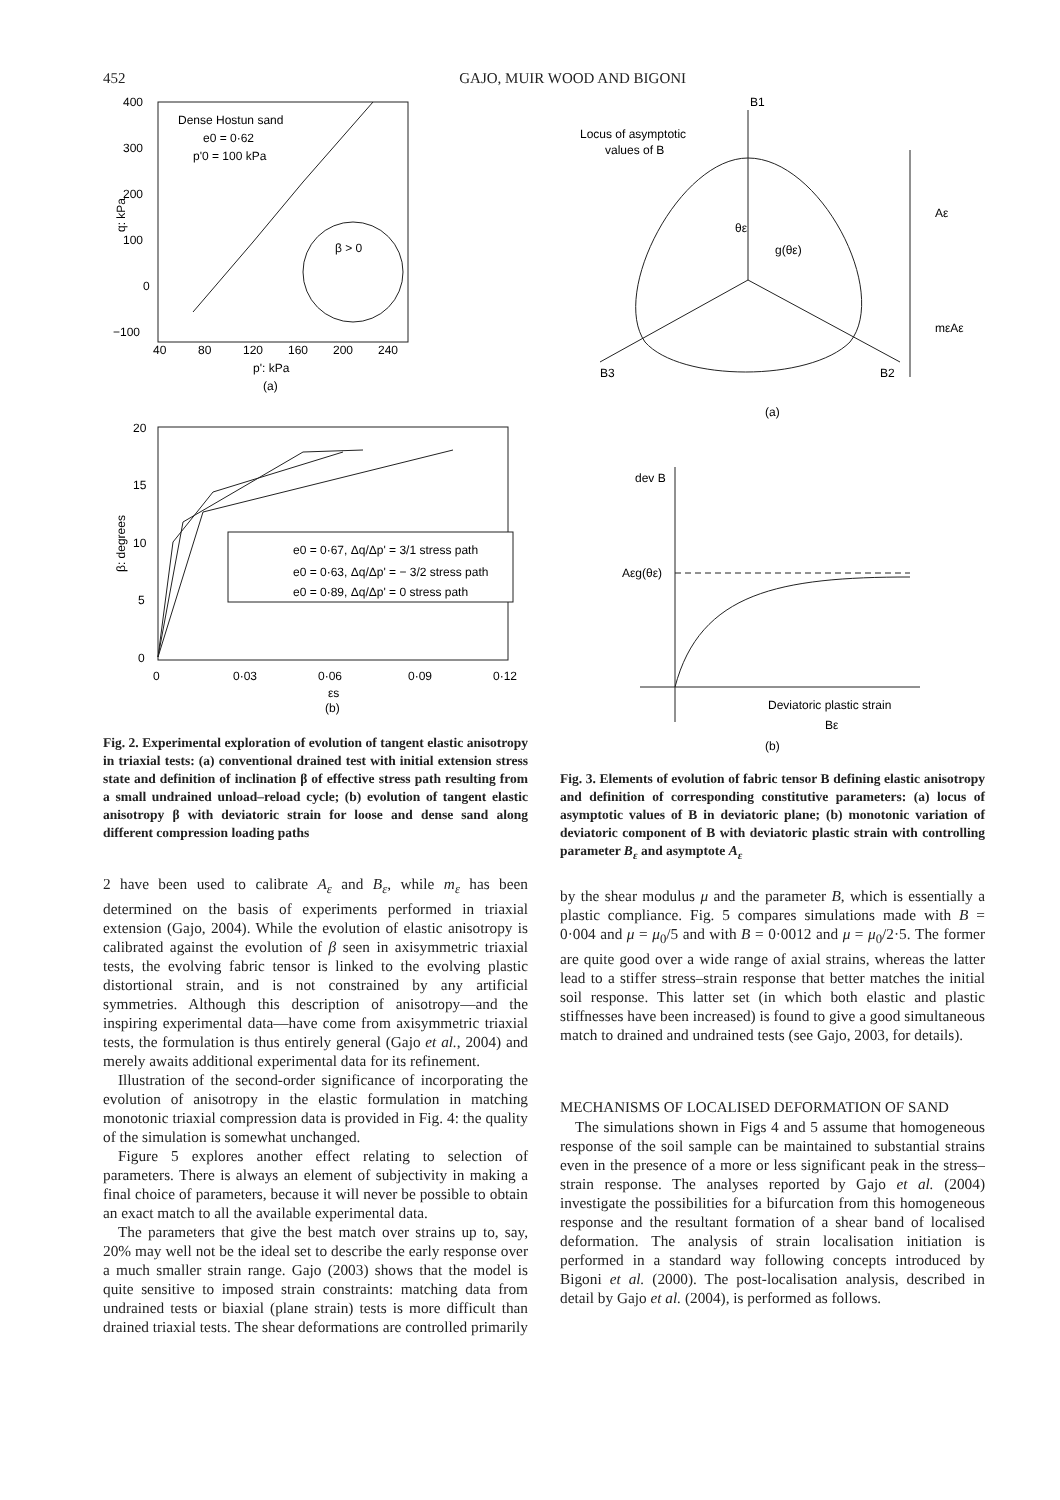452 GAJO, MUIR WOOD AND BIGONI
Dense Hostun sand
e0 = 0·62
p'0 = 100 kPa
β > 0
400
300
200
100
0
−100
40
80
120
160
200
240
p': kPa
(a)
q: kPa
e0 = 0·67, Δq/Δp' = 3/1 stress path
e0 = 0·63, Δq/Δp' = − 3/2 stress path
e0 = 0·89, Δq/Δp' = 0 stress path
20
15
10
5
0
0
0·03
0·06
0·09
0·12
εs
(b)
β: degrees
Fig. 2. Experimental exploration of evolution of tangent elastic anisotropy in triaxial tests: (a) conventional drained test with initial extension stress state and definition of inclination β of effective stress path resulting from a small undrained unload–reload cycle; (b) evolution of tangent elastic anisotropy β with deviatoric strain for loose and dense sand along different compression loading paths
2 have been used to calibrate A<sub>ε</sub> and B<sub>ε</sub>, while m<sub>ε</sub> has been determined on the basis of experiments performed in triaxial extension (Gajo, 2004). While the evolution of elastic anisotropy is calibrated against the evolution of β seen in axisymmetric triaxial tests, the evolving fabric tensor is linked to the evolving plastic distortional strain, and is not constrained by any artificial symmetries. Although this description of anisotropy—and the inspiring experimental data—have come from axisymmetric triaxial tests, the formulation is thus entirely general (Gajo et al., 2004) and merely awaits additional experimental data for its refinement.
Illustration of the second-order significance of incorporating the evolution of anisotropy in the elastic formulation in matching monotonic triaxial compression data is provided in Fig. 4: the quality of the simulation is somewhat unchanged.
Figure 5 explores another effect relating to selection of parameters. There is always an element of subjectivity in making a final choice of parameters, because it will never be possible to obtain an exact match to all the available experimental data.
The parameters that give the best match over strains up to, say, 20% may well not be the ideal set to describe the early response over a much smaller strain range. Gajo (2003) shows that the model is quite sensitive to imposed strain constraints: matching data from undrained tests or biaxial (plane strain) tests is more difficult than drained triaxial tests. The shear deformations are controlled primarily
B1
Locus of asymptotic
values of B
B3
B2
θε
g(θε)
Aε
mεAε
(a)
dev B
Aεg(θε)
Deviatoric plastic strain
Bε
(b)
Fig. 3. Elements of evolution of fabric tensor B defining elastic anisotropy and definition of corresponding constitutive parameters: (a) locus of asymptotic values of B in deviatoric plane; (b) monotonic variation of deviatoric component of B with deviatoric plastic strain with controlling parameter B<sub>ε</sub> and asymptote A<sub>ε</sub>
by the shear modulus μ and the parameter B, which is essentially a plastic compliance. Fig. 5 compares simulations made with B = 0·004 and μ = μ<sub>0</sub>/5 and with B = 0·0012 and μ = μ<sub>0</sub>/2·5. The former are quite good over a wide range of axial strains, whereas the latter lead to a stiffer stress–strain response that better matches the initial soil response. This latter set (in which both elastic and plastic stiffnesses have been increased) is found to give a good simultaneous match to drained and undrained tests (see Gajo, 2003, for details).
MECHANISMS OF LOCALISED DEFORMATION OF SAND
The simulations shown in Figs 4 and 5 assume that homogeneous response of the soil sample can be maintained to substantial strains even in the presence of a more or less significant peak in the stress–strain response. The analyses reported by Gajo et al. (2004) investigate the possibilities for a bifurcation from this homogeneous response and the resultant formation of a shear band of localised deformation. The analysis of strain localisation initiation is performed in a standard way following concepts introduced by Bigoni et al. (2000). The post-localisation analysis, described in detail by Gajo et al. (2004), is performed as follows.